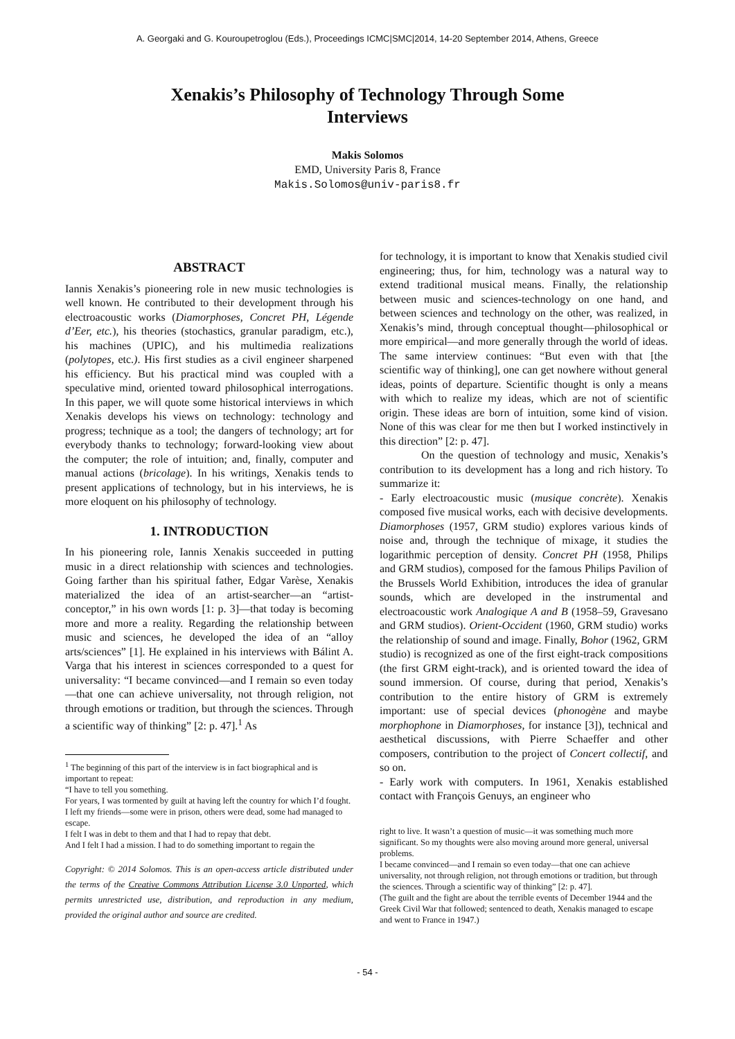A. Georgaki and G. Kouroupetroglou (Eds.), Proceedings ICMC|SMC|2014, 14-20 September 2014, Athens, Greece
Xenakis’s Philosophy of Technology Through Some Interviews
Makis Solomos
EMD, University Paris 8, France
Makis.Solomos@univ-paris8.fr
ABSTRACT
Iannis Xenakis’s pioneering role in new music technologies is well known. He contributed to their development through his electroacoustic works (Diamorphoses, Concret PH, Légende d’Eer, etc.), his theories (stochastics, granular paradigm, etc.), his machines (UPIC), and his multimedia realizations (polytopes, etc.). His first studies as a civil engineer sharpened his efficiency. But his practical mind was coupled with a speculative mind, oriented toward philosophical interrogations. In this paper, we will quote some historical interviews in which Xenakis develops his views on technology: technology and progress; technique as a tool; the dangers of technology; art for everybody thanks to technology; forward-looking view about the computer; the role of intuition; and, finally, computer and manual actions (bricolage). In his writings, Xenakis tends to present applications of technology, but in his interviews, he is more eloquent on his philosophy of technology.
1. INTRODUCTION
In his pioneering role, Iannis Xenakis succeeded in putting music in a direct relationship with sciences and technologies. Going farther than his spiritual father, Edgar Varèse, Xenakis materialized the idea of an artist-searcher—an “artist-conceptor,” in his own words [1: p. 3]—that today is becoming more and more a reality. Regarding the relationship between music and sciences, he developed the idea of an “alloy arts/sciences” [1]. He explained in his interviews with Bálint A. Varga that his interest in sciences corresponded to a quest for universality: “I became convinced—and I remain so even today—that one can achieve universality, not through religion, not through emotions or tradition, but through the sciences. Through a scientific way of thinking” [2: p. 47].<sup>1</sup> As
<sup>1</sup> The beginning of this part of the interview is in fact biographical and is important to repeat:
“I have to tell you something.
For years, I was tormented by guilt at having left the country for which I’d fought. I left my friends—some were in prison, others were dead, some had managed to escape.
I felt I was in debt to them and that I had to repay that debt.
And I felt I had a mission. I had to do something important to regain the
Copyright: © 2014 Solomos. This is an open-access article distributed under the terms of the Creative Commons Attribution License 3.0 Unported, which permits unrestricted use, distribution, and reproduction in any medium, provided the original author and source are credited.
for technology, it is important to know that Xenakis studied civil engineering; thus, for him, technology was a natural way to extend traditional musical means. Finally, the relationship between music and sciences-technology on one hand, and between sciences and technology on the other, was realized, in Xenakis’s mind, through conceptual thought—philosophical or more empirical—and more generally through the world of ideas. The same interview continues: “But even with that [the scientific way of thinking], one can get nowhere without general ideas, points of departure. Scientific thought is only a means with which to realize my ideas, which are not of scientific origin. These ideas are born of intuition, some kind of vision. None of this was clear for me then but I worked instinctively in this direction” [2: p. 47].
On the question of technology and music, Xenakis’s contribution to its development has a long and rich history. To summarize it:
- Early electroacoustic music (musique concrète). Xenakis composed five musical works, each with decisive developments. Diamorphoses (1957, GRM studio) explores various kinds of noise and, through the technique of mixage, it studies the logarithmic perception of density. Concret PH (1958, Philips and GRM studios), composed for the famous Philips Pavilion of the Brussels World Exhibition, introduces the idea of granular sounds, which are developed in the instrumental and electroacoustic work Analogique A and B (1958–59, Gravesano and GRM studios). Orient-Occident (1960, GRM studio) works the relationship of sound and image. Finally, Bohor (1962, GRM studio) is recognized as one of the first eight-track compositions (the first GRM eight-track), and is oriented toward the idea of sound immersion. Of course, during that period, Xenakis’s contribution to the entire history of GRM is extremely important: use of special devices (phonogène and maybe morphophone in Diamorphoses, for instance [3]), technical and aesthetical discussions, with Pierre Schaeffer and other composers, contribution to the project of Concert collectif, and so on.
- Early work with computers. In 1961, Xenakis established contact with François Genuys, an engineer who
right to live. It wasn’t a question of music—it was something much more significant. So my thoughts were also moving around more general, universal problems.
I became convinced—and I remain so even today—that one can achieve universality, not through religion, not through emotions or tradition, but through the sciences. Through a scientific way of thinking” [2: p. 47].
(The guilt and the fight are about the terrible events of December 1944 and the Greek Civil War that followed; sentenced to death, Xenakis managed to escape and went to France in 1947.)
- 54 -